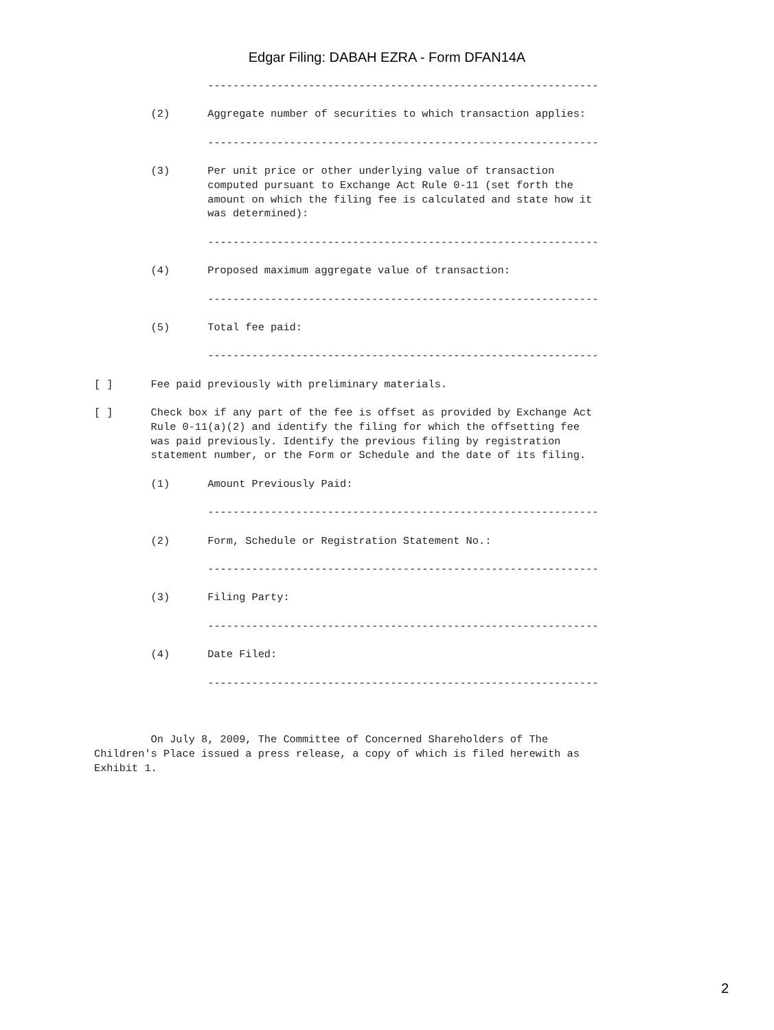Edgar Filing: DABAH EZRA - Form DFAN14A
                  --------------------------------------------------------------

         (2)      Aggregate number of securities to which transaction applies:

                  --------------------------------------------------------------

         (3)      Per unit price or other underlying value of transaction
                  computed pursuant to Exchange Act Rule 0-11 (set forth the
                  amount on which the filing fee is calculated and state how it
                  was determined):

                  --------------------------------------------------------------

         (4)      Proposed maximum aggregate value of transaction:

                  --------------------------------------------------------------

         (5)      Total fee paid:

                  --------------------------------------------------------------

[ ]      Fee paid previously with preliminary materials.

[ ]      Check box if any part of the fee is offset as provided by Exchange Act
         Rule 0-11(a)(2) and identify the filing for which the offsetting fee
         was paid previously. Identify the previous filing by registration
         statement number, or the Form or Schedule and the date of its filing.

         (1)      Amount Previously Paid:

                  --------------------------------------------------------------

         (2)      Form, Schedule or Registration Statement No.:

                  --------------------------------------------------------------

         (3)      Filing Party:

                  --------------------------------------------------------------

         (4)      Date Filed:

                  --------------------------------------------------------------



         On July 8, 2009, The Committee of Concerned Shareholders of The
Children's Place issued a press release, a copy of which is filed herewith as
Exhibit 1.
2